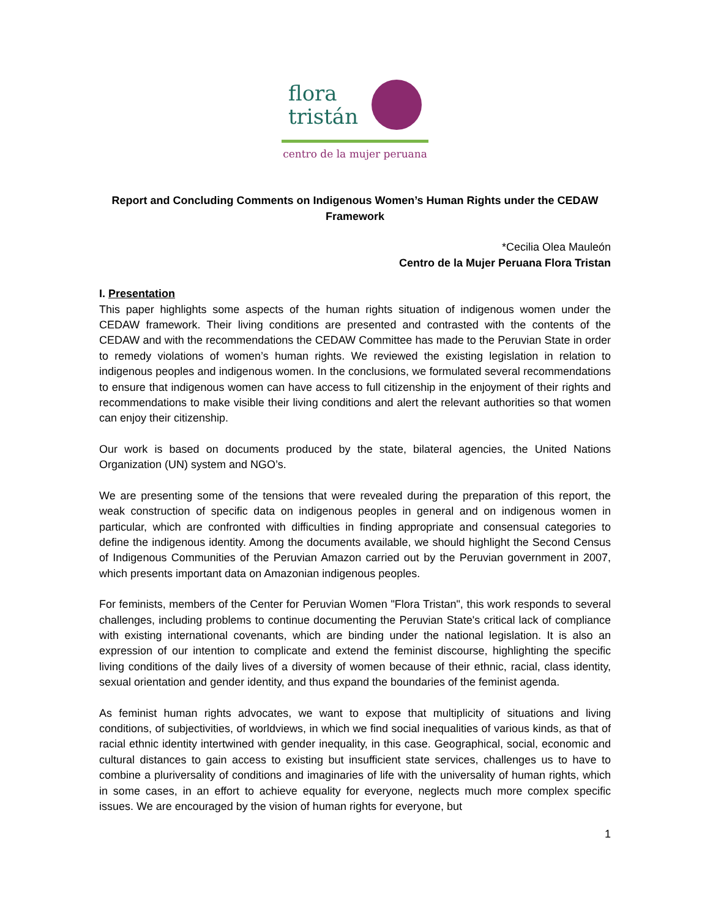flora
tristán
centro de la mujer peruana
Report and Concluding Comments on Indigenous Women’s Human Rights under the CEDAW Framework
*Cecilia Olea Mauleón
Centro de la Mujer Peruana Flora Tristan
I. Presentation
This paper highlights some aspects of the human rights situation of indigenous women under the CEDAW framework. Their living conditions are presented and contrasted with the contents of the CEDAW and with the recommendations the CEDAW Committee has made to the Peruvian State in order to remedy violations of women’s human rights. We reviewed the existing legislation in relation to indigenous peoples and indigenous women. In the conclusions, we formulated several recommendations to ensure that indigenous women can have access to full citizenship in the enjoyment of their rights and recommendations to make visible their living conditions and alert the relevant authorities so that women can enjoy their citizenship.
Our work is based on documents produced by the state, bilateral agencies, the United Nations Organization (UN) system and NGO’s.
We are presenting some of the tensions that were revealed during the preparation of this report, the weak construction of specific data on indigenous peoples in general and on indigenous women in particular, which are confronted with difficulties in finding appropriate and consensual categories to define the indigenous identity. Among the documents available, we should highlight the Second Census of Indigenous Communities of the Peruvian Amazon carried out by the Peruvian government in 2007, which presents important data on Amazonian indigenous peoples.
For feminists, members of the Center for Peruvian Women "Flora Tristan", this work responds to several challenges, including problems to continue documenting the Peruvian State's critical lack of compliance with existing international covenants, which are binding under the national legislation. It is also an expression of our intention to complicate and extend the feminist discourse, highlighting the specific living conditions of the daily lives of a diversity of women because of their ethnic, racial, class identity, sexual orientation and gender identity, and thus expand the boundaries of the feminist agenda.
As feminist human rights advocates, we want to expose that multiplicity of situations and living conditions, of subjectivities, of worldviews, in which we find social inequalities of various kinds, as that of racial ethnic identity intertwined with gender inequality, in this case. Geographical, social, economic and cultural distances to gain access to existing but insufficient state services, challenges us to have to combine a pluriversality of conditions and imaginaries of life with the universality of human rights, which in some cases, in an effort to achieve equality for everyone, neglects much more complex specific issues. We are encouraged by the vision of human rights for everyone, but
1